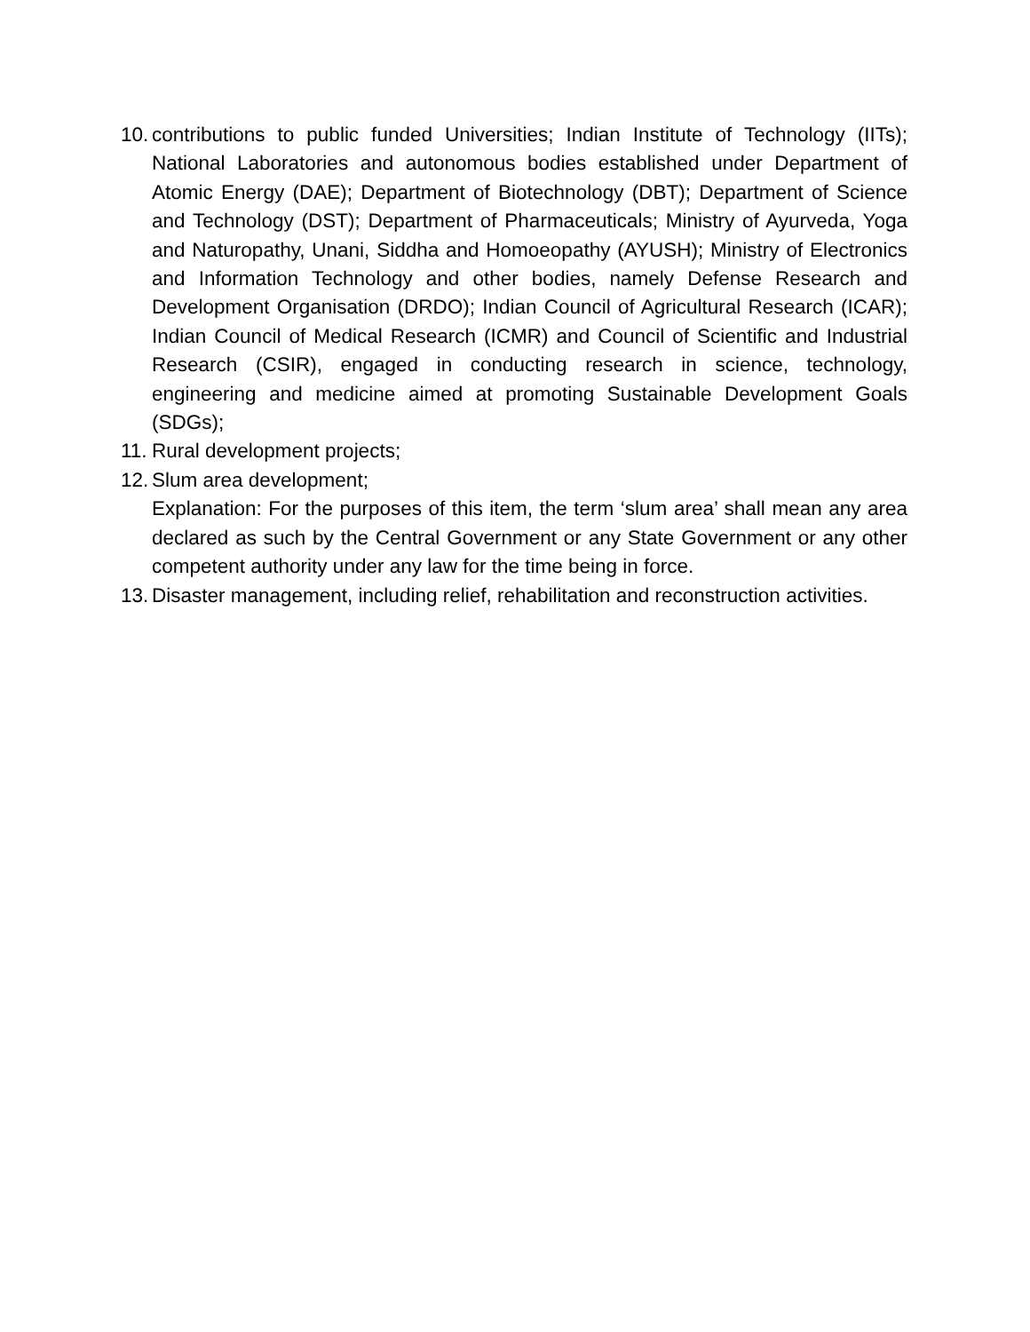10. contributions to public funded Universities; Indian Institute of Technology (IITs); National Laboratories and autonomous bodies established under Department of Atomic Energy (DAE); Department of Biotechnology (DBT); Department of Science and Technology (DST); Department of Pharmaceuticals; Ministry of Ayurveda, Yoga and Naturopathy, Unani, Siddha and Homoeopathy (AYUSH); Ministry of Electronics and Information Technology and other bodies, namely Defense Research and Development Organisation (DRDO); Indian Council of Agricultural Research (ICAR); Indian Council of Medical Research (ICMR) and Council of Scientific and Industrial Research (CSIR), engaged in conducting research in science, technology, engineering and medicine aimed at promoting Sustainable Development Goals (SDGs);
11. Rural development projects;
12. Slum area development;
Explanation: For the purposes of this item, the term ‘slum area’ shall mean any area declared as such by the Central Government or any State Government or any other competent authority under any law for the time being in force.
13. Disaster management, including relief, rehabilitation and reconstruction activities.